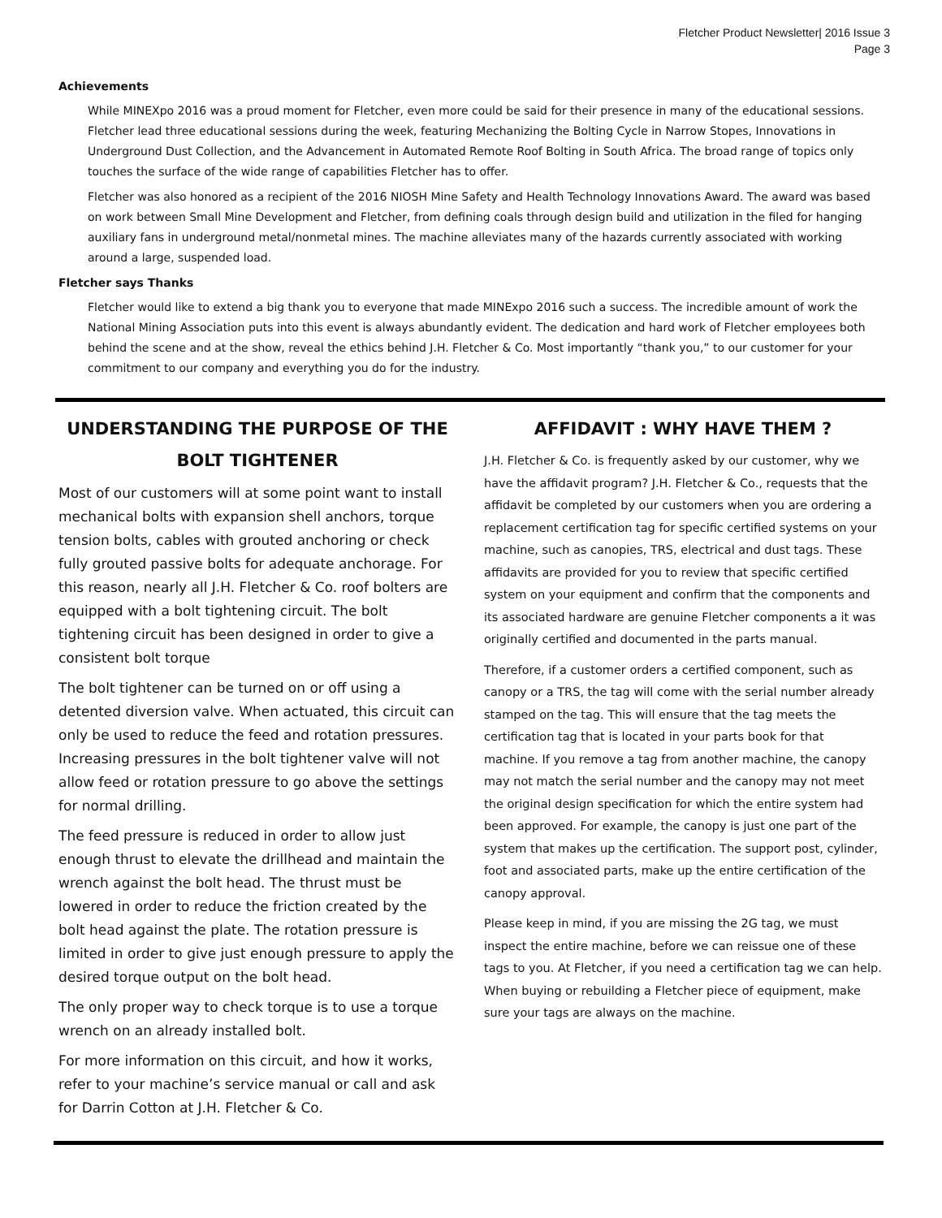Fletcher Product Newsletter| 2016 Issue 3
Page 3
Achievements
While MINEXpo 2016 was a proud moment for Fletcher, even more could be said for their presence in many of the educational sessions. Fletcher lead three educational sessions during the week, featuring Mechanizing the Bolting Cycle in Narrow Stopes, Innovations in Underground Dust Collection, and the Advancement in Automated Remote Roof Bolting in South Africa. The broad range of topics only touches the surface of the wide range of capabilities Fletcher has to offer.
Fletcher was also honored as a recipient of the 2016 NIOSH Mine Safety and Health Technology Innovations Award. The award was based on work between Small Mine Development and Fletcher, from defining coals through design build and utilization in the filed for hanging auxiliary fans in underground metal/nonmetal mines. The machine alleviates many of the hazards currently associated with working around a large, suspended load.
Fletcher says Thanks
Fletcher would like to extend a big thank you to everyone that made MINExpo 2016 such a success. The incredible amount of work the National Mining Association puts into this event is always abundantly evident. The dedication and hard work of Fletcher employees both behind the scene and at the show, reveal the ethics behind J.H. Fletcher & Co. Most importantly “thank you,” to our customer for your commitment to our company and everything you do for the industry.
UNDERSTANDING THE PURPOSE OF THE BOLT TIGHTENER
Most of our customers will at some point want to install mechanical bolts with expansion shell anchors, torque tension bolts, cables with grouted anchoring or check fully grouted passive bolts for adequate anchorage. For this reason, nearly all J.H. Fletcher & Co. roof bolters are equipped with a bolt tightening circuit. The bolt tightening circuit has been designed in order to give a consistent bolt torque
The bolt tightener can be turned on or off using a detented diversion valve. When actuated, this circuit can only be used to reduce the feed and rotation pressures. Increasing pressures in the bolt tightener valve will not allow feed or rotation pressure to go above the settings for normal drilling.
The feed pressure is reduced in order to allow just enough thrust to elevate the drillhead and maintain the wrench against the bolt head. The thrust must be lowered in order to reduce the friction created by the bolt head against the plate. The rotation pressure is limited in order to give just enough pressure to apply the desired torque output on the bolt head.
The only proper way to check torque is to use a torque wrench on an already installed bolt.
For more information on this circuit, and how it works, refer to your machine’s service manual or call and ask for Darrin Cotton at J.H. Fletcher & Co.
AFFIDAVIT : WHY HAVE THEM ?
J.H. Fletcher & Co. is frequently asked by our customer, why we have the affidavit program? J.H. Fletcher & Co., requests that the affidavit be completed by our customers when you are ordering a replacement certification tag for specific certified systems on your machine, such as canopies, TRS, electrical and dust tags. These affidavits are provided for you to review that specific certified system on your equipment and confirm that the components and its associated hardware are genuine Fletcher components a it was originally certified and documented in the parts manual.
Therefore, if a customer orders a certified component, such as canopy or a TRS, the tag will come with the serial number already stamped on the tag. This will ensure that the tag meets the certification tag that is located in your parts book for that machine. If you remove a tag from another machine, the canopy may not match the serial number and the canopy may not meet the original design specification for which the entire system had been approved. For example, the canopy is just one part of the system that makes up the certification. The support post, cylinder, foot and associated parts, make up the entire certification of the canopy approval.
Please keep in mind, if you are missing the 2G tag, we must inspect the entire machine, before we can reissue one of these tags to you. At Fletcher, if you need a certification tag we can help. When buying or rebuilding a Fletcher piece of equipment, make sure your tags are always on the machine.